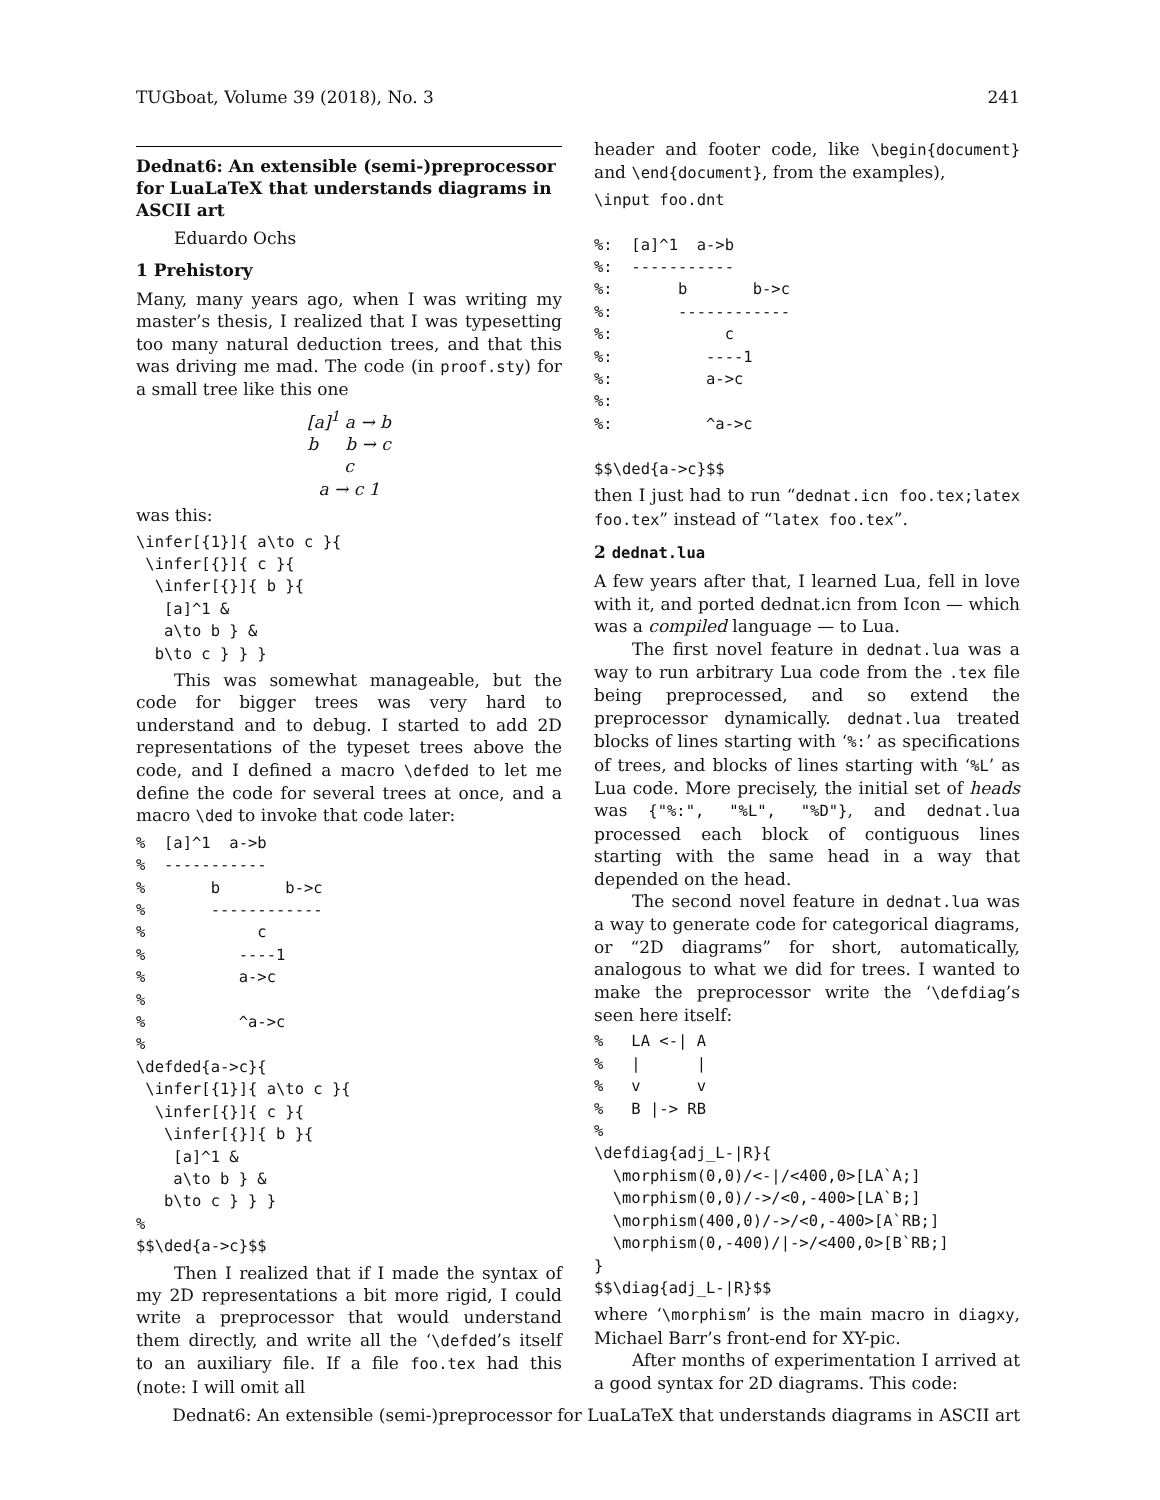TUGboat, Volume 39 (2018), No. 3 241
Dednat6: An extensible (semi-)preprocessor for LuaLaTeX that understands diagrams in ASCII art
Eduardo Ochs
1 Prehistory
Many, many years ago, when I was writing my master’s thesis, I realized that I was typesetting too many natural deduction trees, and that this was driving me mad. The code (in proof.sty) for a small tree like this one
[a]<sup>1</sup> a → b
b b → c
c
a → c 1
was this:
\infer[{1}]{ a\to c }{
 \infer[{}]{ c }{
  \infer[{}]{ b }{
   [a]^1 &
   a\to b } &
  b\to c } } }
This was somewhat manageable, but the code for bigger trees was very hard to understand and to debug. I started to add 2D representations of the typeset trees above the code, and I defined a macro \defded to let me define the code for several trees at once, and a macro \ded to invoke that code later:
%  [a]^1  a->b
%  -----------
%       b       b->c
%       ------------
%            c
%          ----1
%          a->c
%
%          ^a->c
%
\defded{a->c}{
 \infer[{1}]{ a\to c }{
  \infer[{}]{ c }{
   \infer[{}]{ b }{
    [a]^1 &
    a\to b } &
   b\to c } } }
%
$$\ded{a->c}$$
Then I realized that if I made the syntax of my 2D representations a bit more rigid, I could write a preprocessor that would understand them directly, and write all the ‘\defded’s itself to an auxiliary file. If a file foo.tex had this (note: I will omit all
header and footer code, like \begin{document} and \end{document}, from the examples),
\input foo.dnt

%:  [a]^1  a->b
%:  -----------
%:       b       b->c
%:       ------------
%:            c
%:          ----1
%:          a->c
%:
%:          ^a->c

$$\ded{a->c}$$
then I just had to run “dednat.icn foo.tex;latex foo.tex” instead of “latex foo.tex”.
2 dednat.lua
A few years after that, I learned Lua, fell in love with it, and ported dednat.icn from Icon — which was a compiled language — to Lua.
The first novel feature in dednat.lua was a way to run arbitrary Lua code from the .tex file being preprocessed, and so extend the preprocessor dynamically. dednat.lua treated blocks of lines starting with ‘%:’ as specifications of trees, and blocks of lines starting with ‘%L’ as Lua code. More precisely, the initial set of heads was {"%:", "%L", "%D"}, and dednat.lua processed each block of contiguous lines starting with the same head in a way that depended on the head.
The second novel feature in dednat.lua was a way to generate code for categorical diagrams, or “2D diagrams” for short, automatically, analogous to what we did for trees. I wanted to make the preprocessor write the ‘\defdiag’s seen here itself:
%   LA <-| A
%   |      |
%   v      v
%   B |-> RB
%
\defdiag{adj_L-|R}{
  \morphism(0,0)/<-|/<400,0>[LA`A;]
  \morphism(0,0)/->/<0,-400>[LA`B;]
  \morphism(400,0)/->/<0,-400>[A`RB;]
  \morphism(0,-400)/|->/<400,0>[B`RB;]
}
$$\diag{adj_L-|R}$$
where ‘\morphism’ is the main macro in diagxy, Michael Barr’s front-end for XY-pic.
After months of experimentation I arrived at a good syntax for 2D diagrams. This code:
Dednat6: An extensible (semi-)preprocessor for LuaLaTeX that understands diagrams in ASCII art